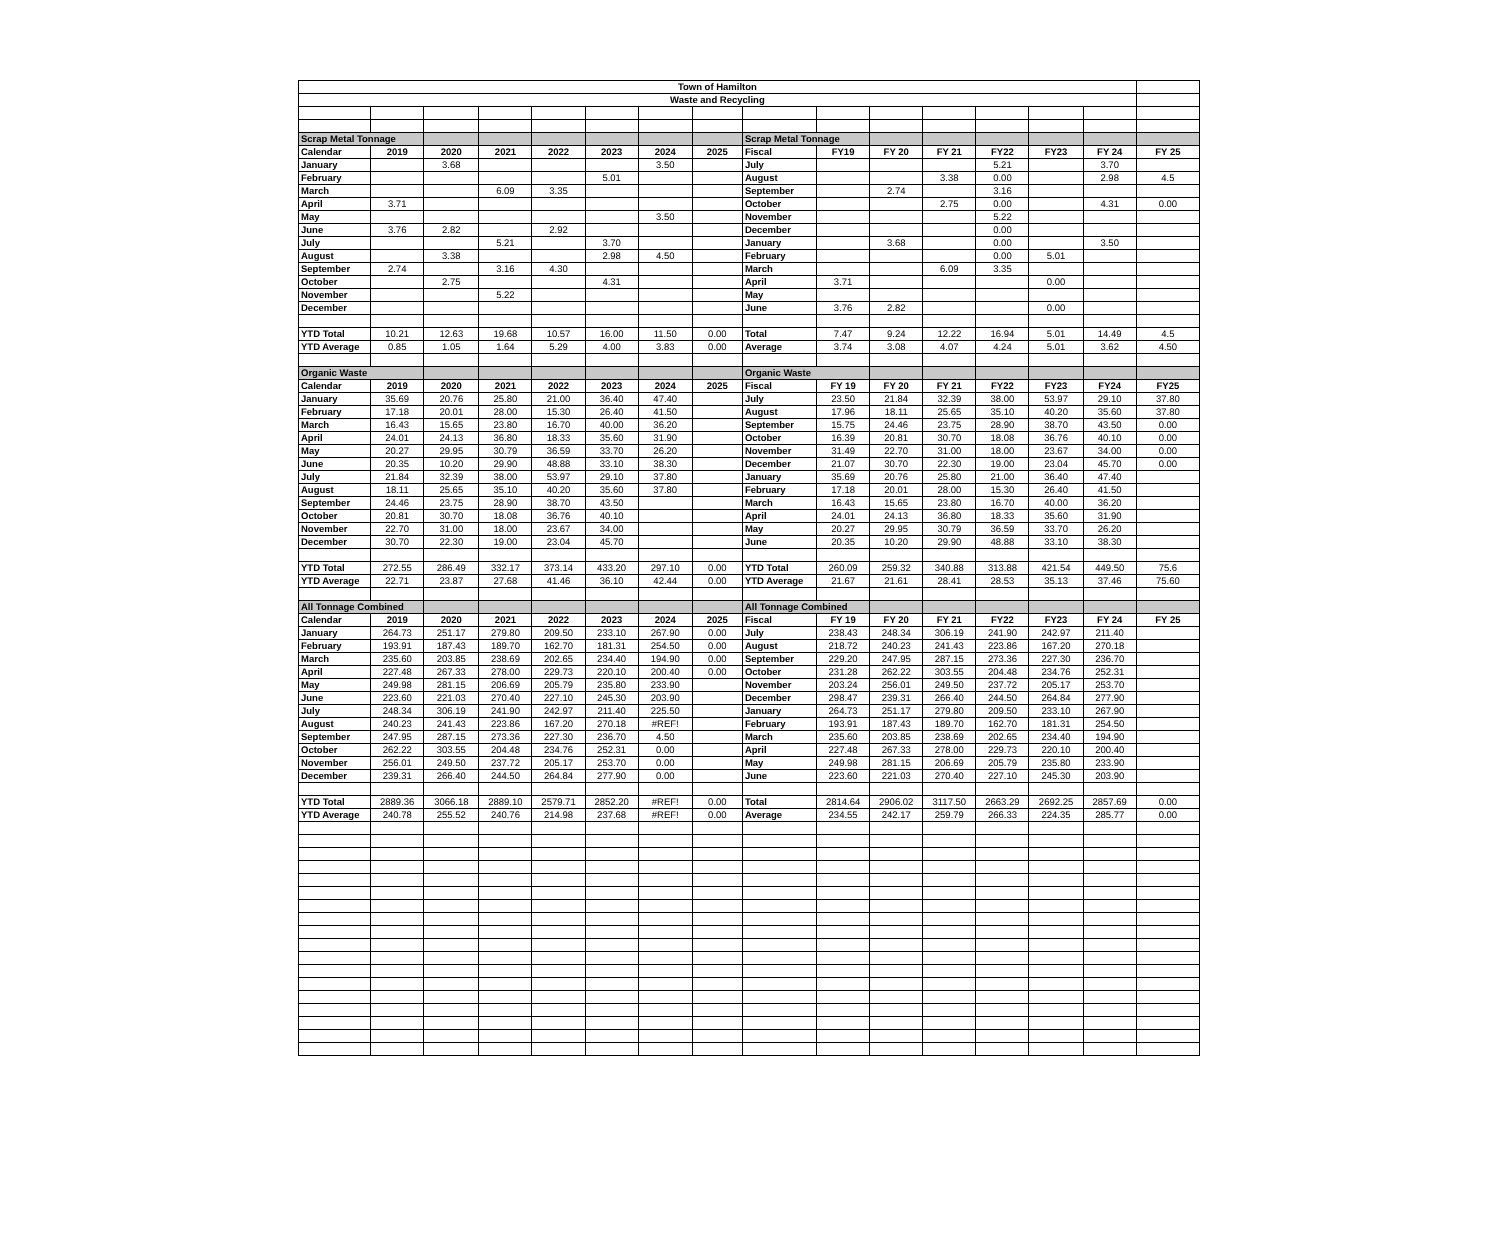| Town of Hamilton | | | | | | | | | | | | | | | |
| Waste and Recycling | | | | | | | | | | | | | | | |
| Scrap Metal Tonnage | | | | | | | | Scrap Metal Tonnage | | | | | | | |
| Calendar | 2019 | 2020 | 2021 | 2022 | 2023 | 2024 | 2025 | Fiscal | FY19 | FY 20 | FY 21 | FY22 | FY23 | FY 24 | FY 25 |
| January | | 3.68 | | | | 3.50 | | July | | | | 5.21 | | 3.70 | |
| February | | | | | 5.01 | | | August | | | 3.38 | 0.00 | | 2.98 | 4.5 |
| March | | | 6.09 | 3.35 | | | | September | | 2.74 | | 3.16 | | | |
| April | 3.71 | | | | | | | October | | | 2.75 | 0.00 | | 4.31 | 0.00 |
| May | | | | | | 3.50 | | November | | | | 5.22 | | | |
| June | 3.76 | 2.82 | | 2.92 | | | | December | | | | 0.00 | | | |
| July | | | 5.21 | | 3.70 | | | January | | 3.68 | | 0.00 | | 3.50 | |
| August | | 3.38 | | | 2.98 | 4.50 | | February | | | | 0.00 | 5.01 | | |
| September | 2.74 | | 3.16 | 4.30 | | | | March | | | 6.09 | 3.35 | | | |
| October | | 2.75 | | | 4.31 | | | April | 3.71 | | | | 0.00 | | |
| November | | | 5.22 | | | | | May | | | | | | | |
| December | | | | | | | | June | 3.76 | 2.82 | | | 0.00 | | |
| YTD Total | 10.21 | 12.63 | 19.68 | 10.57 | 16.00 | 11.50 | 0.00 | Total | 7.47 | 9.24 | 12.22 | 16.94 | 5.01 | 14.49 | 4.5 |
| YTD Average | 0.85 | 1.05 | 1.64 | 5.29 | 4.00 | 3.83 | 0.00 | Average | 3.74 | 3.08 | 4.07 | 4.24 | 5.01 | 3.62 | 4.50 |
| Organic Waste | | | | | | | | Organic Waste | | | | | | | |
| Calendar | 2019 | 2020 | 2021 | 2022 | 2023 | 2024 | 2025 | Fiscal | FY 19 | FY 20 | FY 21 | FY22 | FY23 | FY24 | FY25 |
| January | 35.69 | 20.76 | 25.80 | 21.00 | 36.40 | 47.40 | | July | 23.50 | 21.84 | 32.39 | 38.00 | 53.97 | 29.10 | 37.80 |
| February | 17.18 | 20.01 | 28.00 | 15.30 | 26.40 | 41.50 | | August | 17.96 | 18.11 | 25.65 | 35.10 | 40.20 | 35.60 | 37.80 |
| March | 16.43 | 15.65 | 23.80 | 16.70 | 40.00 | 36.20 | | September | 15.75 | 24.46 | 23.75 | 28.90 | 38.70 | 43.50 | 0.00 |
| April | 24.01 | 24.13 | 36.80 | 18.33 | 35.60 | 31.90 | | October | 16.39 | 20.81 | 30.70 | 18.08 | 36.76 | 40.10 | 0.00 |
| May | 20.27 | 29.95 | 30.79 | 36.59 | 33.70 | 26.20 | | November | 31.49 | 22.70 | 31.00 | 18.00 | 23.67 | 34.00 | 0.00 |
| June | 20.35 | 10.20 | 29.90 | 48.88 | 33.10 | 38.30 | | December | 21.07 | 30.70 | 22.30 | 19.00 | 23.04 | 45.70 | 0.00 |
| July | 21.84 | 32.39 | 38.00 | 53.97 | 29.10 | 37.80 | | January | 35.69 | 20.76 | 25.80 | 21.00 | 36.40 | 47.40 | |
| August | 18.11 | 25.65 | 35.10 | 40.20 | 35.60 | 37.80 | | February | 17.18 | 20.01 | 28.00 | 15.30 | 26.40 | 41.50 | |
| September | 24.46 | 23.75 | 28.90 | 38.70 | 43.50 | | | March | 16.43 | 15.65 | 23.80 | 16.70 | 40.00 | 36.20 | |
| October | 20.81 | 30.70 | 18.08 | 36.76 | 40.10 | | | April | 24.01 | 24.13 | 36.80 | 18.33 | 35.60 | 31.90 | |
| November | 22.70 | 31.00 | 18.00 | 23.67 | 34.00 | | | May | 20.27 | 29.95 | 30.79 | 36.59 | 33.70 | 26.20 | |
| December | 30.70 | 22.30 | 19.00 | 23.04 | 45.70 | | | June | 20.35 | 10.20 | 29.90 | 48.88 | 33.10 | 38.30 | |
| YTD Total | 272.55 | 286.49 | 332.17 | 373.14 | 433.20 | 297.10 | 0.00 | YTD Total | 260.09 | 259.32 | 340.88 | 313.88 | 421.54 | 449.50 | 75.6 |
| YTD Average | 22.71 | 23.87 | 27.68 | 41.46 | 36.10 | 42.44 | 0.00 | YTD Average | 21.67 | 21.61 | 28.41 | 28.53 | 35.13 | 37.46 | 75.60 |
| All Tonnage Combined | | | | | | | | All Tonnage Combined | | | | | | | |
| Calendar | 2019 | 2020 | 2021 | 2022 | 2023 | 2024 | 2025 | Fiscal | FY 19 | FY 20 | FY 21 | FY22 | FY23 | FY 24 | FY 25 |
| January | 264.73 | 251.17 | 279.80 | 209.50 | 233.10 | 267.90 | 0.00 | July | 238.43 | 248.34 | 306.19 | 241.90 | 242.97 | 211.40 | |
| February | 193.91 | 187.43 | 189.70 | 162.70 | 181.31 | 254.50 | 0.00 | August | 218.72 | 240.23 | 241.43 | 223.86 | 167.20 | 270.18 | |
| March | 235.60 | 203.85 | 238.69 | 202.65 | 234.40 | 194.90 | 0.00 | September | 229.20 | 247.95 | 287.15 | 273.36 | 227.30 | 236.70 | |
| April | 227.48 | 267.33 | 278.00 | 229.73 | 220.10 | 200.40 | 0.00 | October | 231.28 | 262.22 | 303.55 | 204.48 | 234.76 | 252.31 | |
| May | 249.98 | 281.15 | 206.69 | 205.79 | 235.80 | 233.90 | | November | 203.24 | 256.01 | 249.50 | 237.72 | 205.17 | 253.70 | |
| June | 223.60 | 221.03 | 270.40 | 227.10 | 245.30 | 203.90 | | December | 298.47 | 239.31 | 266.40 | 244.50 | 264.84 | 277.90 | |
| July | 248.34 | 306.19 | 241.90 | 242.97 | 211.40 | 225.50 | | January | 264.73 | 251.17 | 279.80 | 209.50 | 233.10 | 267.90 | |
| August | 240.23 | 241.43 | 223.86 | 167.20 | 270.18 | #REF! | | February | 193.91 | 187.43 | 189.70 | 162.70 | 181.31 | 254.50 | |
| September | 247.95 | 287.15 | 273.36 | 227.30 | 236.70 | 4.50 | | March | 235.60 | 203.85 | 238.69 | 202.65 | 234.40 | 194.90 | |
| October | 262.22 | 303.55 | 204.48 | 234.76 | 252.31 | 0.00 | | April | 227.48 | 267.33 | 278.00 | 229.73 | 220.10 | 200.40 | |
| November | 256.01 | 249.50 | 237.72 | 205.17 | 253.70 | 0.00 | | May | 249.98 | 281.15 | 206.69 | 205.79 | 235.80 | 233.90 | |
| December | 239.31 | 266.40 | 244.50 | 264.84 | 277.90 | 0.00 | | June | 223.60 | 221.03 | 270.40 | 227.10 | 245.30 | 203.90 | |
| YTD Total | 2889.36 | 3066.18 | 2889.10 | 2579.71 | 2852.20 | #REF! | 0.00 | Total | 2814.64 | 2906.02 | 3117.50 | 2663.29 | 2692.25 | 2857.69 | 0.00 |
| YTD Average | 240.78 | 255.52 | 240.76 | 214.98 | 237.68 | #REF! | 0.00 | Average | 234.55 | 242.17 | 259.79 | 266.33 | 224.35 | 285.77 | 0.00 |